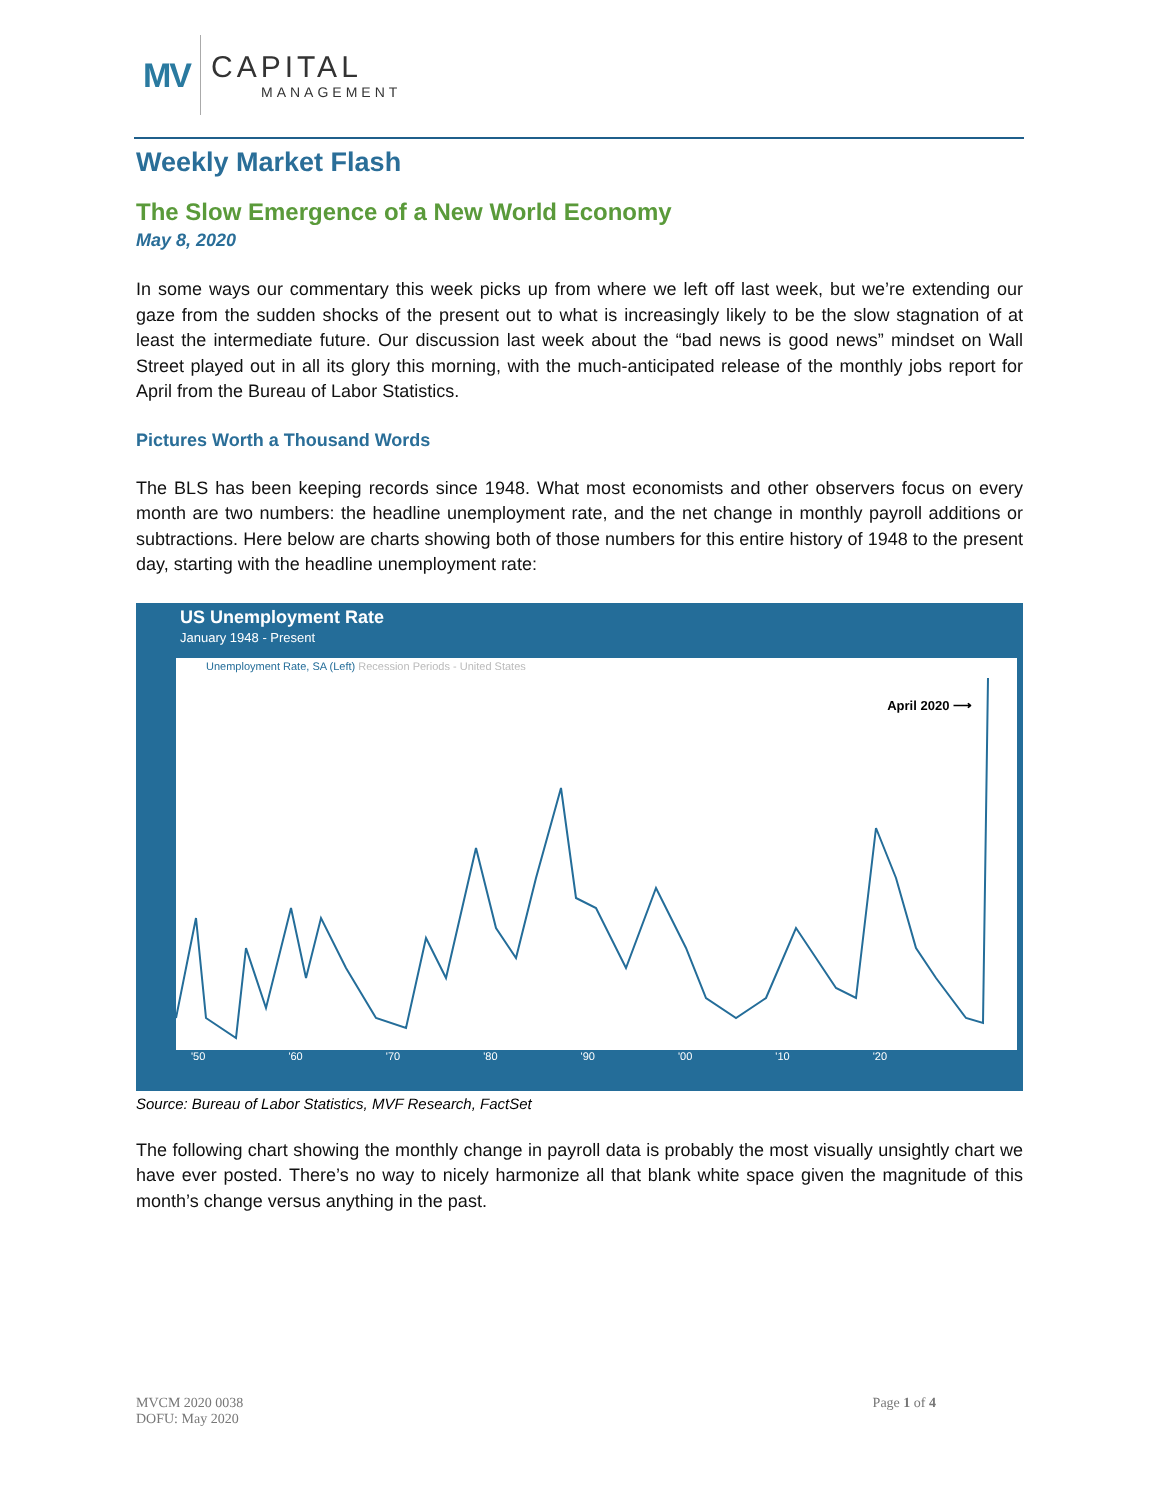MV
CAPITAL
MANAGEMENT
Weekly Market Flash
The Slow Emergence of a New World Economy
May 8, 2020
In some ways our commentary this week picks up from where we left off last week, but we’re extending our gaze from the sudden shocks of the present out to what is increasingly likely to be the slow stagnation of at least the intermediate future. Our discussion last week about the “bad news is good news” mindset on Wall Street played out in all its glory this morning, with the much-anticipated release of the monthly jobs report for April from the Bureau of Labor Statistics.
Pictures Worth a Thousand Words
The BLS has been keeping records since 1948. What most economists and other observers focus on every month are two numbers: the headline unemployment rate, and the net change in monthly payroll additions or subtractions. Here below are charts showing both of those numbers for this entire history of 1948 to the present day, starting with the headline unemployment rate:
US Unemployment Rate
January 1948 - Present
Unemployment Rate, SA (Left) Recession Periods - United States
April 2020 ⟶
'50 '60 '70 '80 '90 '00 '10 '20
Source: Bureau of Labor Statistics, MVF Research, FactSet
The following chart showing the monthly change in payroll data is probably the most visually unsightly chart we have ever posted. There’s no way to nicely harmonize all that blank white space given the magnitude of this month’s change versus anything in the past.
MVCM 2020 0038
DOFU: May 2020
Page 1 of 4